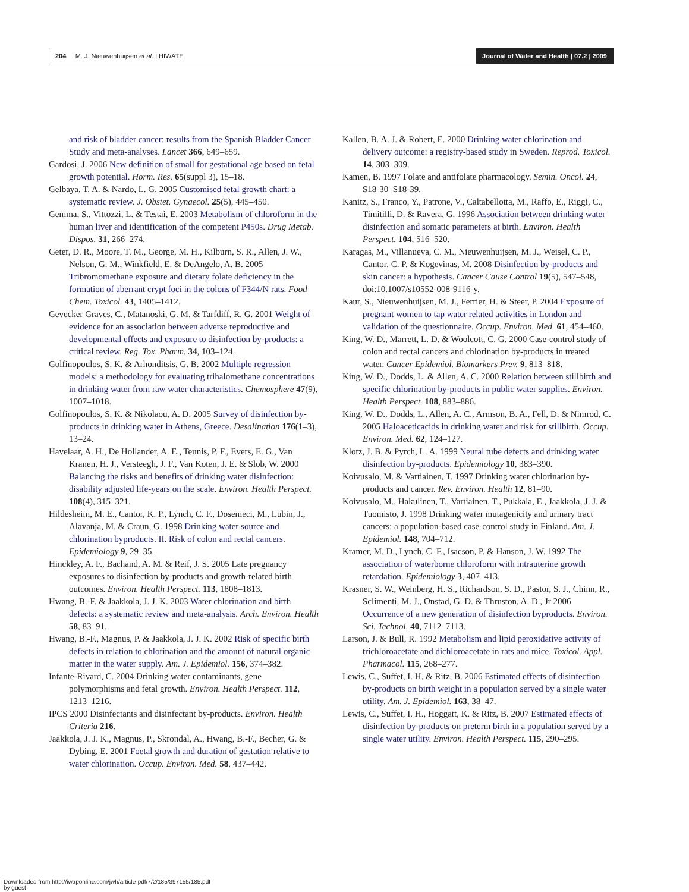204 M. J. Nieuwenhuijsen et al. | HIWATE
Journal of Water and Health | 07.2 | 2009
and risk of bladder cancer: results from the Spanish Bladder Cancer Study and meta-analyses. Lancet 366, 649–659.
Gardosi, J. 2006 New definition of small for gestational age based on fetal growth potential. Horm. Res. 65(suppl 3), 15–18.
Gelbaya, T. A. & Nardo, L. G. 2005 Customised fetal growth chart: a systematic review. J. Obstet. Gynaecol. 25(5), 445–450.
Gemma, S., Vittozzi, L. & Testai, E. 2003 Metabolism of chloroform in the human liver and identification of the competent P450s. Drug Metab. Dispos. 31, 266–274.
Geter, D. R., Moore, T. M., George, M. H., Kilburn, S. R., Allen, J. W., Nelson, G. M., Winkfield, E. & DeAngelo, A. B. 2005 Tribromomethane exposure and dietary folate deficiency in the formation of aberrant crypt foci in the colons of F344/N rats. Food Chem. Toxicol. 43, 1405–1412.
Gevecker Graves, C., Matanoski, G. M. & Tarfdiff, R. G. 2001 Weight of evidence for an association between adverse reproductive and developmental effects and exposure to disinfection by-products: a critical review. Reg. Tox. Pharm. 34, 103–124.
Golfinopoulos, S. K. & Arhonditsis, G. B. 2002 Multiple regression models: a methodology for evaluating trihalomethane concentrations in drinking water from raw water characteristics. Chemosphere 47(9), 1007–1018.
Golfinopoulos, S. K. & Nikolaou, A. D. 2005 Survey of disinfection by-products in drinking water in Athens, Greece. Desalination 176(1–3), 13–24.
Havelaar, A. H., De Hollander, A. E., Teunis, P. F., Evers, E. G., Van Kranen, H. J., Versteegh, J. F., Van Koten, J. E. & Slob, W. 2000 Balancing the risks and benefits of drinking water disinfection: disability adjusted life-years on the scale. Environ. Health Perspect. 108(4), 315–321.
Hildesheim, M. E., Cantor, K. P., Lynch, C. F., Dosemeci, M., Lubin, J., Alavanja, M. & Craun, G. 1998 Drinking water source and chlorination byproducts. II. Risk of colon and rectal cancers. Epidemiology 9, 29–35.
Hinckley, A. F., Bachand, A. M. & Reif, J. S. 2005 Late pregnancy exposures to disinfection by-products and growth-related birth outcomes. Environ. Health Perspect. 113, 1808–1813.
Hwang, B.-F. & Jaakkola, J. J. K. 2003 Water chlorination and birth defects: a systematic review and meta-analysis. Arch. Environ. Health 58, 83–91.
Hwang, B.-F., Magnus, P. & Jaakkola, J. J. K. 2002 Risk of specific birth defects in relation to chlorination and the amount of natural organic matter in the water supply. Am. J. Epidemiol. 156, 374–382.
Infante-Rivard, C. 2004 Drinking water contaminants, gene polymorphisms and fetal growth. Environ. Health Perspect. 112, 1213–1216.
IPCS 2000 Disinfectants and disinfectant by-products. Environ. Health Criteria 216.
Jaakkola, J. J. K., Magnus, P., Skrondal, A., Hwang, B.-F., Becher, G. & Dybing, E. 2001 Foetal growth and duration of gestation relative to water chlorination. Occup. Environ. Med. 58, 437–442.
Kallen, B. A. J. & Robert, E. 2000 Drinking water chlorination and delivery outcome: a registry-based study in Sweden. Reprod. Toxicol. 14, 303–309.
Kamen, B. 1997 Folate and antifolate pharmacology. Semin. Oncol. 24, S18-30–S18-39.
Kanitz, S., Franco, Y., Patrone, V., Caltabellotta, M., Raffo, E., Riggi, C., Timitilli, D. & Ravera, G. 1996 Association between drinking water disinfection and somatic parameters at birth. Environ. Health Perspect. 104, 516–520.
Karagas, M., Villanueva, C. M., Nieuwenhuijsen, M. J., Weisel, C. P., Cantor, C. P. & Kogevinas, M. 2008 Disinfection by-products and skin cancer: a hypothesis. Cancer Cause Control 19(5), 547–548, doi:10.1007/s10552-008-9116-y.
Kaur, S., Nieuwenhuijsen, M. J., Ferrier, H. & Steer, P. 2004 Exposure of pregnant women to tap water related activities in London and validation of the questionnaire. Occup. Environ. Med. 61, 454–460.
King, W. D., Marrett, L. D. & Woolcott, C. G. 2000 Case-control study of colon and rectal cancers and chlorination by-products in treated water. Cancer Epidemiol. Biomarkers Prev. 9, 813–818.
King, W. D., Dodds, L. & Allen, A. C. 2000 Relation between stillbirth and specific chlorination by-products in public water supplies. Environ. Health Perspect. 108, 883–886.
King, W. D., Dodds, L., Allen, A. C., Armson, B. A., Fell, D. & Nimrod, C. 2005 Haloaceticacids in drinking water and risk for stillbirth. Occup. Environ. Med. 62, 124–127.
Klotz, J. B. & Pyrch, L. A. 1999 Neural tube defects and drinking water disinfection by-products. Epidemiology 10, 383–390.
Koivusalo, M. & Vartiainen, T. 1997 Drinking water chlorination by-products and cancer. Rev. Environ. Health 12, 81–90.
Koivusalo, M., Hakulinen, T., Vartiainen, T., Pukkala, E., Jaakkola, J. J. & Tuomisto, J. 1998 Drinking water mutagenicity and urinary tract cancers: a population-based case-control study in Finland. Am. J. Epidemiol. 148, 704–712.
Kramer, M. D., Lynch, C. F., Isacson, P. & Hanson, J. W. 1992 The association of waterborne chloroform with intrauterine growth retardation. Epidemiology 3, 407–413.
Krasner, S. W., Weinberg, H. S., Richardson, S. D., Pastor, S. J., Chinn, R., Sclimenti, M. J., Onstad, G. D. & Thruston, A. D., Jr 2006 Occurrence of a new generation of disinfection byproducts. Environ. Sci. Technol. 40, 7112–7113.
Larson, J. & Bull, R. 1992 Metabolism and lipid peroxidative activity of trichloroacetate and dichloroacetate in rats and mice. Toxicol. Appl. Pharmacol. 115, 268–277.
Lewis, C., Suffet, I. H. & Ritz, B. 2006 Estimated effects of disinfection by-products on birth weight in a population served by a single water utility. Am. J. Epidemiol. 163, 38–47.
Lewis, C., Suffet, I. H., Hoggatt, K. & Ritz, B. 2007 Estimated effects of disinfection by-products on preterm birth in a population served by a single water utility. Environ. Health Perspect. 115, 290–295.
Downloaded from http://iwaponline.com/jwh/article-pdf/7/2/185/397155/185.pdf
by guest